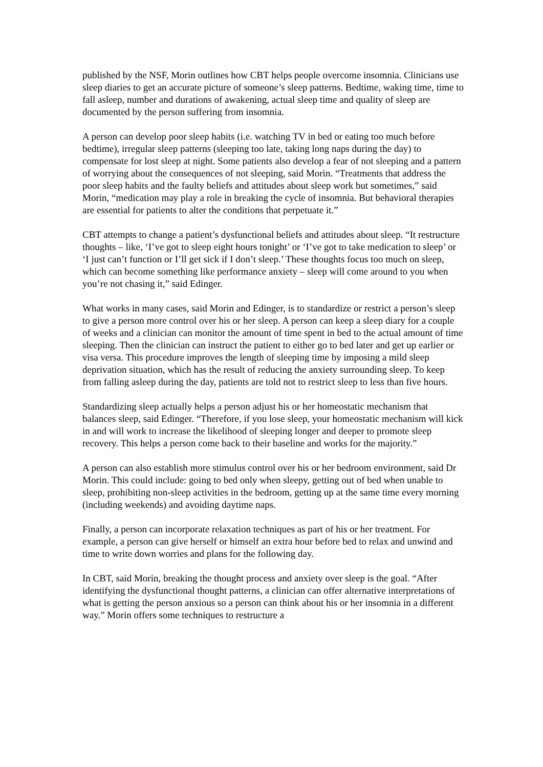published by the NSF, Morin outlines how CBT helps people overcome insomnia. Clinicians use sleep diaries to get an accurate picture of someone’s sleep patterns. Bedtime, waking time, time to fall asleep, number and durations of awakening, actual sleep time and quality of sleep are documented by the person suffering from insomnia.
A person can develop poor sleep habits (i.e. watching TV in bed or eating too much before bedtime), irregular sleep patterns (sleeping too late, taking long naps during the day) to compensate for lost sleep at night. Some patients also develop a fear of not sleeping and a pattern of worrying about the consequences of not sleeping, said Morin. “Treatments that address the poor sleep habits and the faulty beliefs and attitudes about sleep work but sometimes,” said Morin, “medication may play a role in breaking the cycle of insomnia. But behavioral therapies are essential for patients to alter the conditions that perpetuate it.”
CBT attempts to change a patient’s dysfunctional beliefs and attitudes about sleep. “It restructure thoughts – like, ‘I’ve got to sleep eight hours tonight’ or ‘I’ve got to take medication to sleep’ or ‘I just can’t function or I’ll get sick if I don’t sleep.’ These thoughts focus too much on sleep, which can become something like performance anxiety – sleep will come around to you when you’re not chasing it,” said Edinger.
What works in many cases, said Morin and Edinger, is to standardize or restrict a person’s sleep to give a person more control over his or her sleep. A person can keep a sleep diary for a couple of weeks and a clinician can monitor the amount of time spent in bed to the actual amount of time sleeping. Then the clinician can instruct the patient to either go to bed later and get up earlier or visa versa. This procedure improves the length of sleeping time by imposing a mild sleep deprivation situation, which has the result of reducing the anxiety surrounding sleep. To keep from falling asleep during the day, patients are told not to restrict sleep to less than five hours.
Standardizing sleep actually helps a person adjust his or her homeostatic mechanism that balances sleep, said Edinger. “Therefore, if you lose sleep, your homeostatic mechanism will kick in and will work to increase the likelihood of sleeping longer and deeper to promote sleep recovery. This helps a person come back to their baseline and works for the majority.”
A person can also establish more stimulus control over his or her bedroom environment, said Dr Morin. This could include: going to bed only when sleepy, getting out of bed when unable to sleep, prohibiting non-sleep activities in the bedroom, getting up at the same time every morning (including weekends) and avoiding daytime naps.
Finally, a person can incorporate relaxation techniques as part of his or her treatment. For example, a person can give herself or himself an extra hour before bed to relax and unwind and time to write down worries and plans for the following day.
In CBT, said Morin, breaking the thought process and anxiety over sleep is the goal. “After identifying the dysfunctional thought patterns, a clinician can offer alternative interpretations of what is getting the person anxious so a person can think about his or her insomnia in a different way.” Morin offers some techniques to restructure a